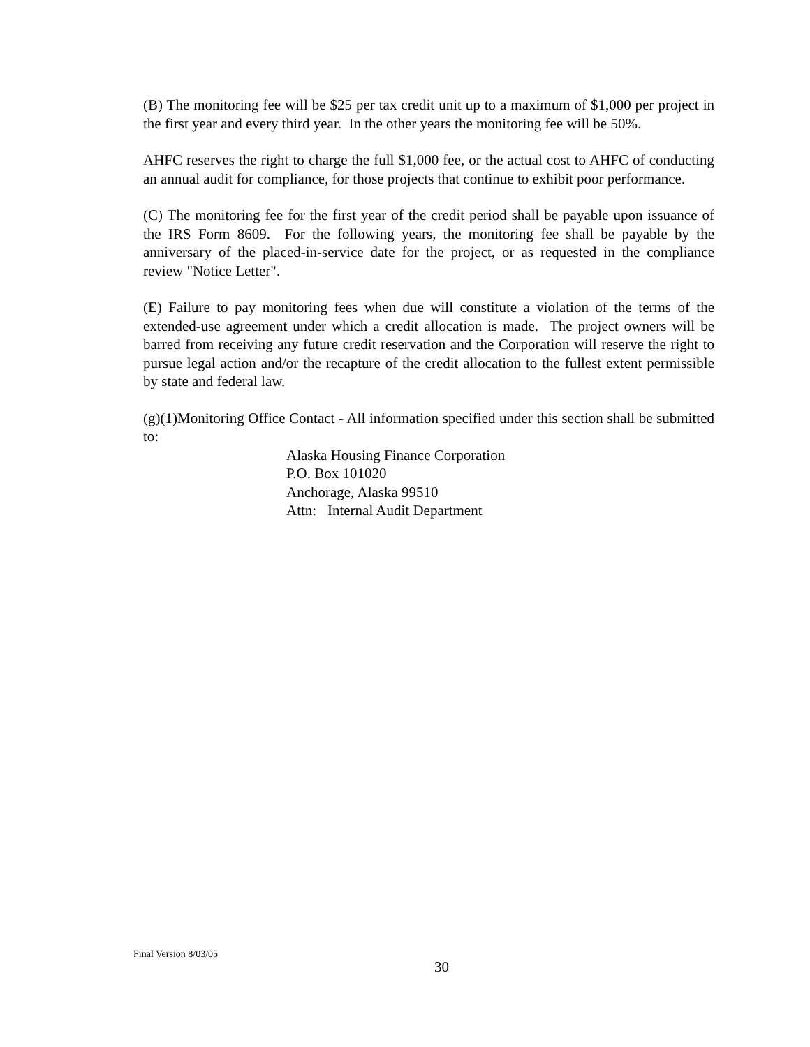(B) The monitoring fee will be $25 per tax credit unit up to a maximum of $1,000 per project in the first year and every third year. In the other years the monitoring fee will be 50%.
AHFC reserves the right to charge the full $1,000 fee, or the actual cost to AHFC of conducting an annual audit for compliance, for those projects that continue to exhibit poor performance.
(C) The monitoring fee for the first year of the credit period shall be payable upon issuance of the IRS Form 8609. For the following years, the monitoring fee shall be payable by the anniversary of the placed-in-service date for the project, or as requested in the compliance review "Notice Letter".
(E) Failure to pay monitoring fees when due will constitute a violation of the terms of the extended-use agreement under which a credit allocation is made. The project owners will be barred from receiving any future credit reservation and the Corporation will reserve the right to pursue legal action and/or the recapture of the credit allocation to the fullest extent permissible by state and federal law.
(g)(1)Monitoring Office Contact - All information specified under this section shall be submitted to:
Alaska Housing Finance Corporation
P.O. Box 101020
Anchorage, Alaska 99510
Attn: Internal Audit Department
Final Version 8/03/05
30